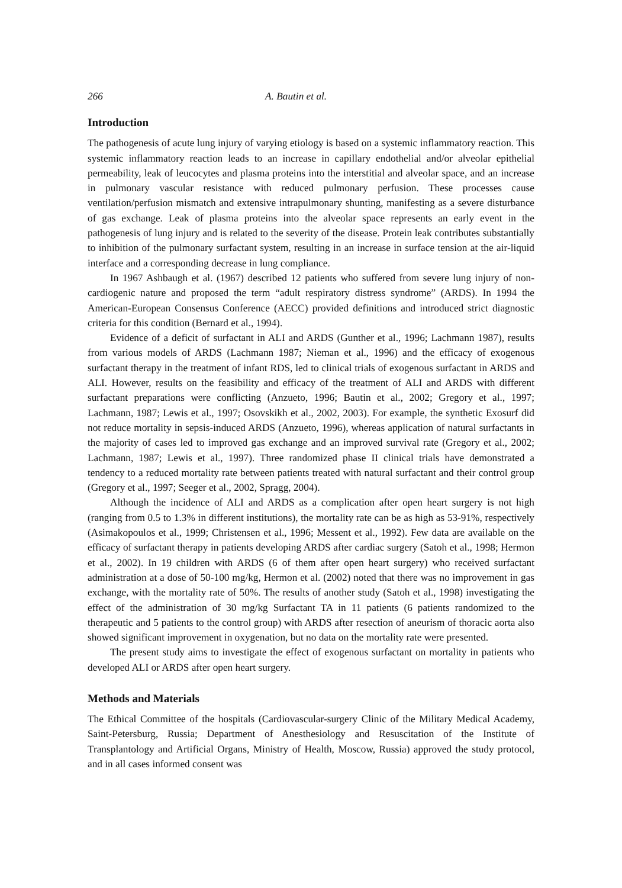266 A. Bautin et al.
Introduction
The pathogenesis of acute lung injury of varying etiology is based on a systemic inflammatory reaction. This systemic inflammatory reaction leads to an increase in capillary endothelial and/or alveolar epithelial permeability, leak of leucocytes and plasma proteins into the interstitial and alveolar space, and an increase in pulmonary vascular resistance with reduced pulmonary perfusion. These processes cause ventilation/perfusion mismatch and extensive intrapulmonary shunting, manifesting as a severe disturbance of gas exchange. Leak of plasma proteins into the alveolar space represents an early event in the pathogenesis of lung injury and is related to the severity of the disease. Protein leak contributes substantially to inhibition of the pulmonary surfactant system, resulting in an increase in surface tension at the air-liquid interface and a corresponding decrease in lung compliance.
In 1967 Ashbaugh et al. (1967) described 12 patients who suffered from severe lung injury of non-cardiogenic nature and proposed the term “adult respiratory distress syndrome” (ARDS). In 1994 the American-European Consensus Conference (AECC) provided definitions and introduced strict diagnostic criteria for this condition (Bernard et al., 1994).
Evidence of a deficit of surfactant in ALI and ARDS (Gunther et al., 1996; Lachmann 1987), results from various models of ARDS (Lachmann 1987; Nieman et al., 1996) and the efficacy of exogenous surfactant therapy in the treatment of infant RDS, led to clinical trials of exogenous surfactant in ARDS and ALI. However, results on the feasibility and efficacy of the treatment of ALI and ARDS with different surfactant preparations were conflicting (Anzueto, 1996; Bautin et al., 2002; Gregory et al., 1997; Lachmann, 1987; Lewis et al., 1997; Osovskikh et al., 2002, 2003). For example, the synthetic Exosurf did not reduce mortality in sepsis-induced ARDS (Anzueto, 1996), whereas application of natural surfactants in the majority of cases led to improved gas exchange and an improved survival rate (Gregory et al., 2002; Lachmann, 1987; Lewis et al., 1997). Three randomized phase II clinical trials have demonstrated a tendency to a reduced mortality rate between patients treated with natural surfactant and their control group (Gregory et al., 1997; Seeger et al., 2002, Spragg, 2004).
Although the incidence of ALI and ARDS as a complication after open heart surgery is not high (ranging from 0.5 to 1.3% in different institutions), the mortality rate can be as high as 53-91%, respectively (Asimakopoulos et al., 1999; Christensen et al., 1996; Messent et al., 1992). Few data are available on the efficacy of surfactant therapy in patients developing ARDS after cardiac surgery (Satoh et al., 1998; Hermon et al., 2002). In 19 children with ARDS (6 of them after open heart surgery) who received surfactant administration at a dose of 50-100 mg/kg, Hermon et al. (2002) noted that there was no improvement in gas exchange, with the mortality rate of 50%. The results of another study (Satoh et al., 1998) investigating the effect of the administration of 30 mg/kg Surfactant TA in 11 patients (6 patients randomized to the therapeutic and 5 patients to the control group) with ARDS after resection of aneurism of thoracic aorta also showed significant improvement in oxygenation, but no data on the mortality rate were presented.
The present study aims to investigate the effect of exogenous surfactant on mortality in patients who developed ALI or ARDS after open heart surgery.
Methods and Materials
The Ethical Committee of the hospitals (Cardiovascular-surgery Clinic of the Military Medical Academy, Saint-Petersburg, Russia; Department of Anesthesiology and Resuscitation of the Institute of Transplantology and Artificial Organs, Ministry of Health, Moscow, Russia) approved the study protocol, and in all cases informed consent was